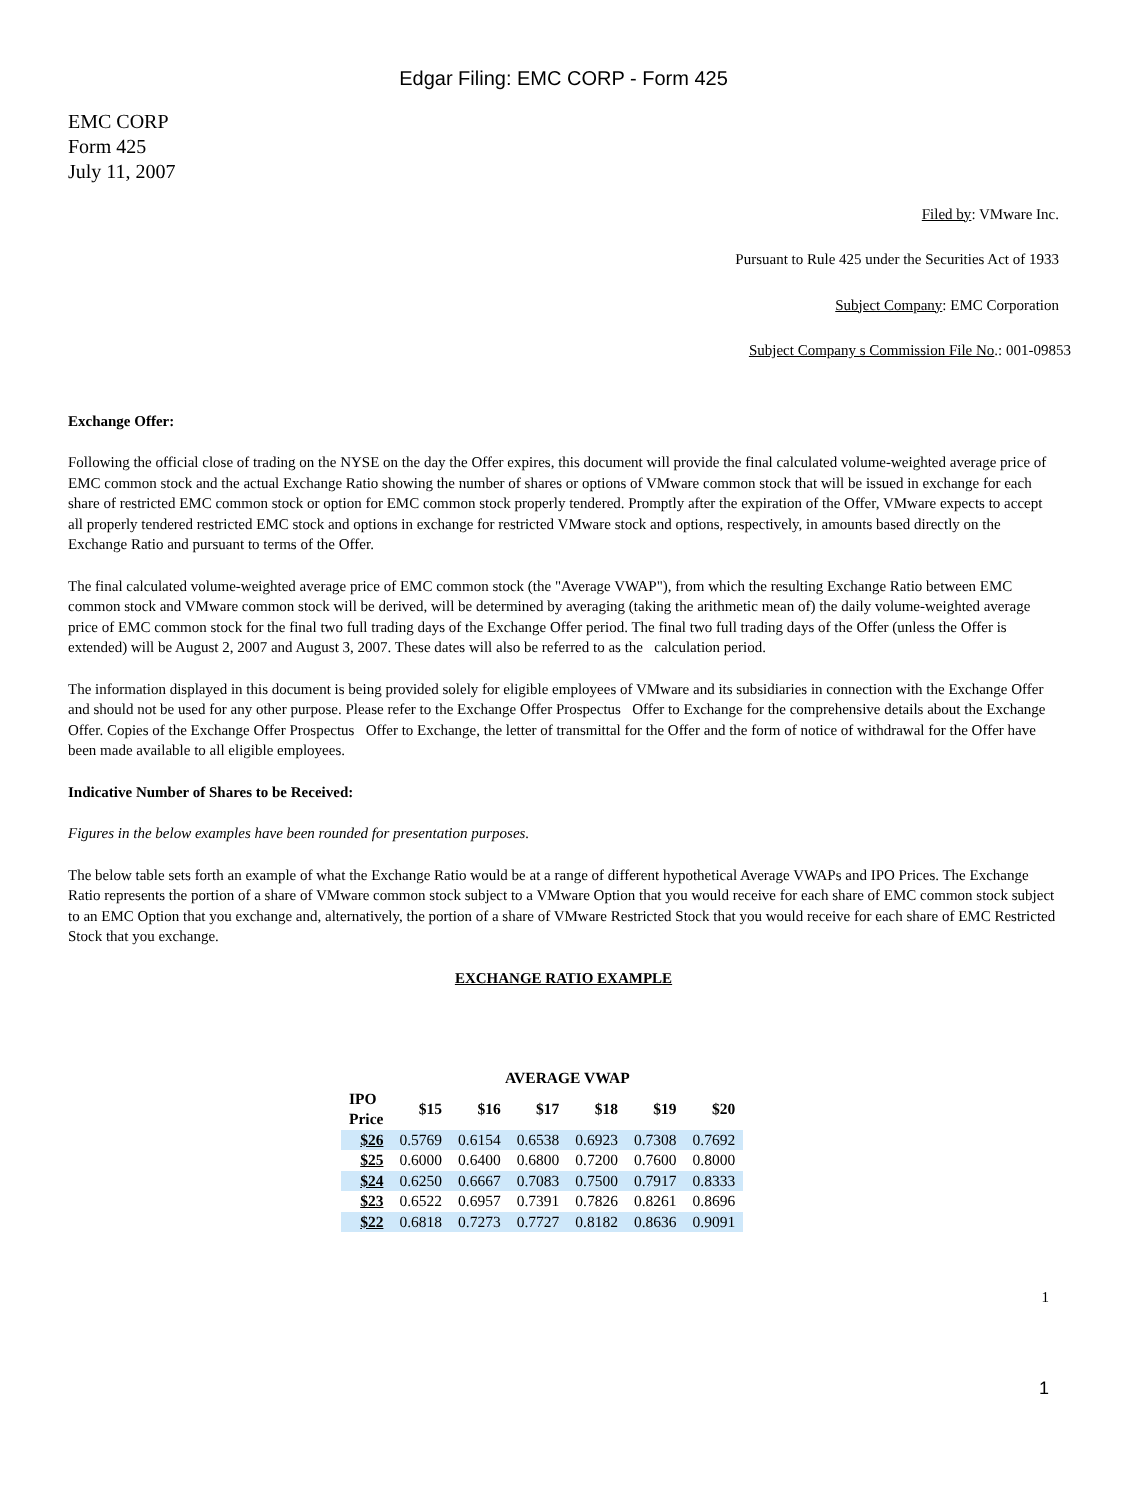Edgar Filing: EMC CORP - Form 425
EMC CORP
Form 425
July 11, 2007
Filed by: VMware Inc.
Pursuant to Rule 425 under the Securities Act of 1933
Subject Company: EMC Corporation
Subject Company s Commission File No.: 001-09853
Exchange Offer:
Following the official close of trading on the NYSE on the day the Offer expires, this document will provide the final calculated volume-weighted average price of EMC common stock and the actual Exchange Ratio showing the number of shares or options of VMware common stock that will be issued in exchange for each share of restricted EMC common stock or option for EMC common stock properly tendered. Promptly after the expiration of the Offer, VMware expects to accept all properly tendered restricted EMC stock and options in exchange for restricted VMware stock and options, respectively, in amounts based directly on the Exchange Ratio and pursuant to terms of the Offer.
The final calculated volume-weighted average price of EMC common stock (the "Average VWAP"), from which the resulting Exchange Ratio between EMC common stock and VMware common stock will be derived, will be determined by averaging (taking the arithmetic mean of) the daily volume-weighted average price of EMC common stock for the final two full trading days of the Exchange Offer period. The final two full trading days of the Offer (unless the Offer is extended) will be August 2, 2007 and August 3, 2007. These dates will also be referred to as the calculation period.
The information displayed in this document is being provided solely for eligible employees of VMware and its subsidiaries in connection with the Exchange Offer and should not be used for any other purpose. Please refer to the Exchange Offer Prospectus Offer to Exchange for the comprehensive details about the Exchange Offer. Copies of the Exchange Offer Prospectus Offer to Exchange, the letter of transmittal for the Offer and the form of notice of withdrawal for the Offer have been made available to all eligible employees.
Indicative Number of Shares to be Received:
Figures in the below examples have been rounded for presentation purposes.
The below table sets forth an example of what the Exchange Ratio would be at a range of different hypothetical Average VWAPs and IPO Prices. The Exchange Ratio represents the portion of a share of VMware common stock subject to a VMware Option that you would receive for each share of EMC common stock subject to an EMC Option that you exchange and, alternatively, the portion of a share of VMware Restricted Stock that you would receive for each share of EMC Restricted Stock that you exchange.
EXCHANGE RATIO EXAMPLE
| | AVERAGE VWAP | | | | | |
| --- | --- | --- | --- | --- | --- | --- |
| IPO Price | $15 | $16 | $17 | $18 | $19 | $20 |
| $26 | 0.5769 | 0.6154 | 0.6538 | 0.6923 | 0.7308 | 0.7692 |
| $25 | 0.6000 | 0.6400 | 0.6800 | 0.7200 | 0.7600 | 0.8000 |
| $24 | 0.6250 | 0.6667 | 0.7083 | 0.7500 | 0.7917 | 0.8333 |
| $23 | 0.6522 | 0.6957 | 0.7391 | 0.7826 | 0.8261 | 0.8696 |
| $22 | 0.6818 | 0.7273 | 0.7727 | 0.8182 | 0.8636 | 0.9091 |
1
1